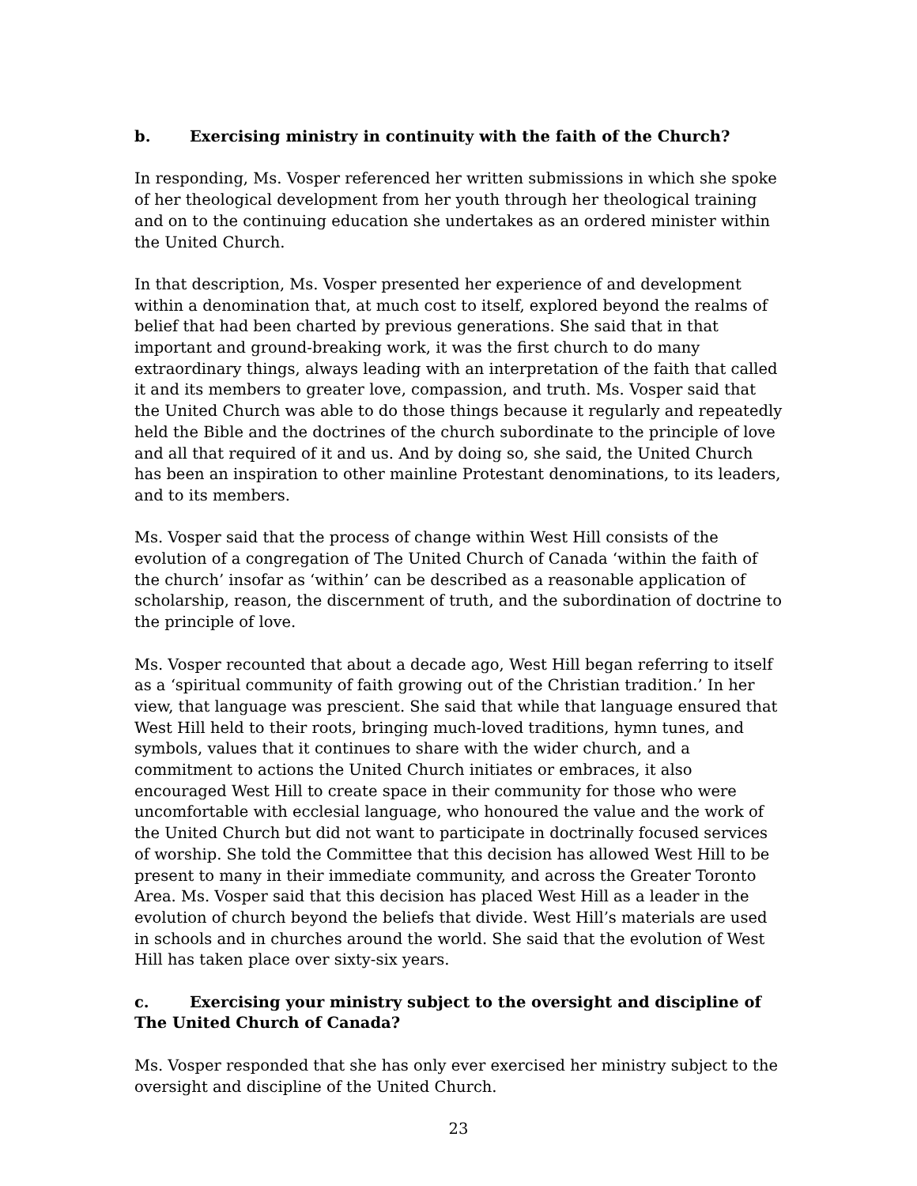b. Exercising ministry in continuity with the faith of the Church?
In responding, Ms. Vosper referenced her written submissions in which she spoke of her theological development from her youth through her theological training and on to the continuing education she undertakes as an ordered minister within the United Church.
In that description, Ms. Vosper presented her experience of and development within a denomination that, at much cost to itself, explored beyond the realms of belief that had been charted by previous generations. She said that in that important and ground-breaking work, it was the first church to do many extraordinary things, always leading with an interpretation of the faith that called it and its members to greater love, compassion, and truth. Ms. Vosper said that the United Church was able to do those things because it regularly and repeatedly held the Bible and the doctrines of the church subordinate to the principle of love and all that required of it and us. And by doing so, she said, the United Church has been an inspiration to other mainline Protestant denominations, to its leaders, and to its members.
Ms. Vosper said that the process of change within West Hill consists of the evolution of a congregation of The United Church of Canada ‘within the faith of the church’ insofar as ‘within’ can be described as a reasonable application of scholarship, reason, the discernment of truth, and the subordination of doctrine to the principle of love.
Ms. Vosper recounted that about a decade ago, West Hill began referring to itself as a ‘spiritual community of faith growing out of the Christian tradition.’ In her view, that language was prescient. She said that while that language ensured that West Hill held to their roots, bringing much-loved traditions, hymn tunes, and symbols, values that it continues to share with the wider church, and a commitment to actions the United Church initiates or embraces, it also encouraged West Hill to create space in their community for those who were uncomfortable with ecclesial language, who honoured the value and the work of the United Church but did not want to participate in doctrinally focused services of worship. She told the Committee that this decision has allowed West Hill to be present to many in their immediate community, and across the Greater Toronto Area. Ms. Vosper said that this decision has placed West Hill as a leader in the evolution of church beyond the beliefs that divide. West Hill’s materials are used in schools and in churches around the world. She said that the evolution of West Hill has taken place over sixty-six years.
c. Exercising your ministry subject to the oversight and discipline of The United Church of Canada?
Ms. Vosper responded that she has only ever exercised her ministry subject to the oversight and discipline of the United Church.
23